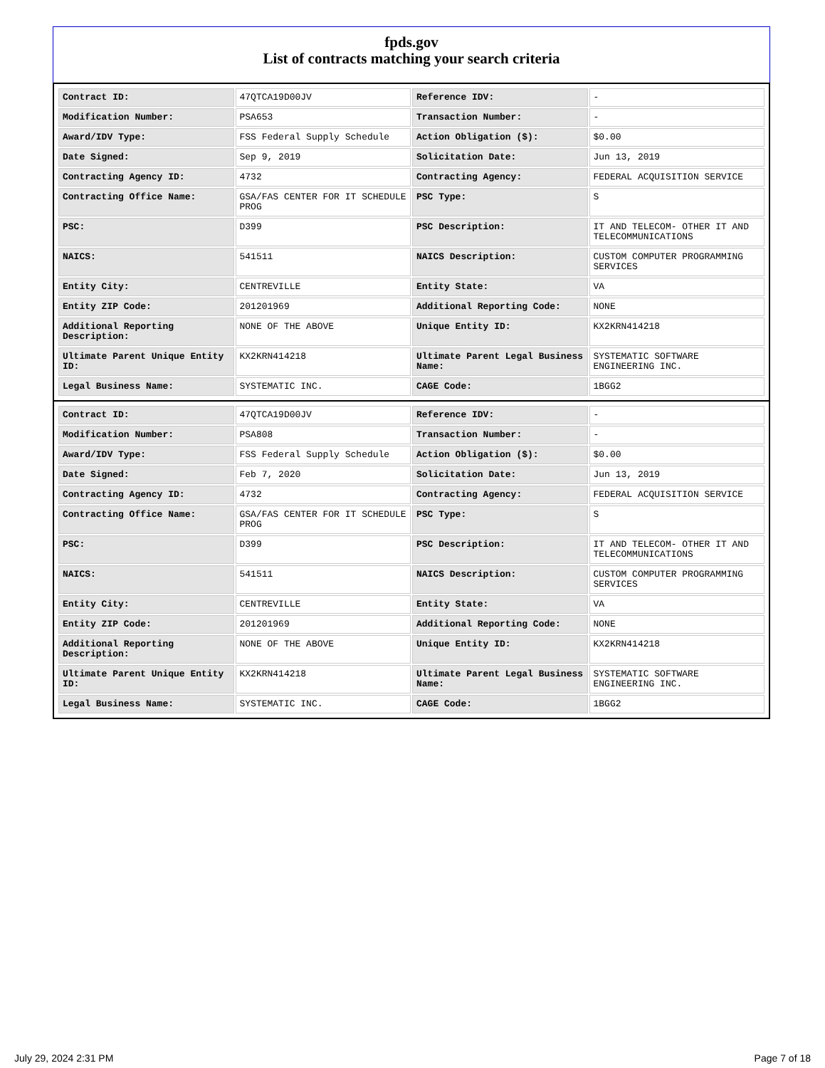fpds.gov
List of contracts matching your search criteria
| Contract ID: | 47QTCA19D00JV | Reference IDV: | - |
| Modification Number: | PSA653 | Transaction Number: | - |
| Award/IDV Type: | FSS Federal Supply Schedule | Action Obligation ($): | $0.00 |
| Date Signed: | Sep 9, 2019 | Solicitation Date: | Jun 13, 2019 |
| Contracting Agency ID: | 4732 | Contracting Agency: | FEDERAL ACQUISITION SERVICE |
| Contracting Office Name: | GSA/FAS CENTER FOR IT SCHEDULE PROG | PSC Type: | S |
| PSC: | D399 | PSC Description: | IT AND TELECOM- OTHER IT AND TELECOMMUNICATIONS |
| NAICS: | 541511 | NAICS Description: | CUSTOM COMPUTER PROGRAMMING SERVICES |
| Entity City: | CENTREVILLE | Entity State: | VA |
| Entity ZIP Code: | 201201969 | Additional Reporting Code: | NONE |
| Additional Reporting Description: | NONE OF THE ABOVE | Unique Entity ID: | KX2KRN414218 |
| Ultimate Parent Unique Entity ID: | KX2KRN414218 | Ultimate Parent Legal Business Name: | SYSTEMATIC SOFTWARE ENGINEERING INC. |
| Legal Business Name: | SYSTEMATIC INC. | CAGE Code: | 1BGG2 |
| Contract ID: | 47QTCA19D00JV | Reference IDV: | - |
| Modification Number: | PSA808 | Transaction Number: | - |
| Award/IDV Type: | FSS Federal Supply Schedule | Action Obligation ($): | $0.00 |
| Date Signed: | Feb 7, 2020 | Solicitation Date: | Jun 13, 2019 |
| Contracting Agency ID: | 4732 | Contracting Agency: | FEDERAL ACQUISITION SERVICE |
| Contracting Office Name: | GSA/FAS CENTER FOR IT SCHEDULE PROG | PSC Type: | S |
| PSC: | D399 | PSC Description: | IT AND TELECOM- OTHER IT AND TELECOMMUNICATIONS |
| NAICS: | 541511 | NAICS Description: | CUSTOM COMPUTER PROGRAMMING SERVICES |
| Entity City: | CENTREVILLE | Entity State: | VA |
| Entity ZIP Code: | 201201969 | Additional Reporting Code: | NONE |
| Additional Reporting Description: | NONE OF THE ABOVE | Unique Entity ID: | KX2KRN414218 |
| Ultimate Parent Unique Entity ID: | KX2KRN414218 | Ultimate Parent Legal Business Name: | SYSTEMATIC SOFTWARE ENGINEERING INC. |
| Legal Business Name: | SYSTEMATIC INC. | CAGE Code: | 1BGG2 |
July 29, 2024 2:31 PM Page 7 of 18